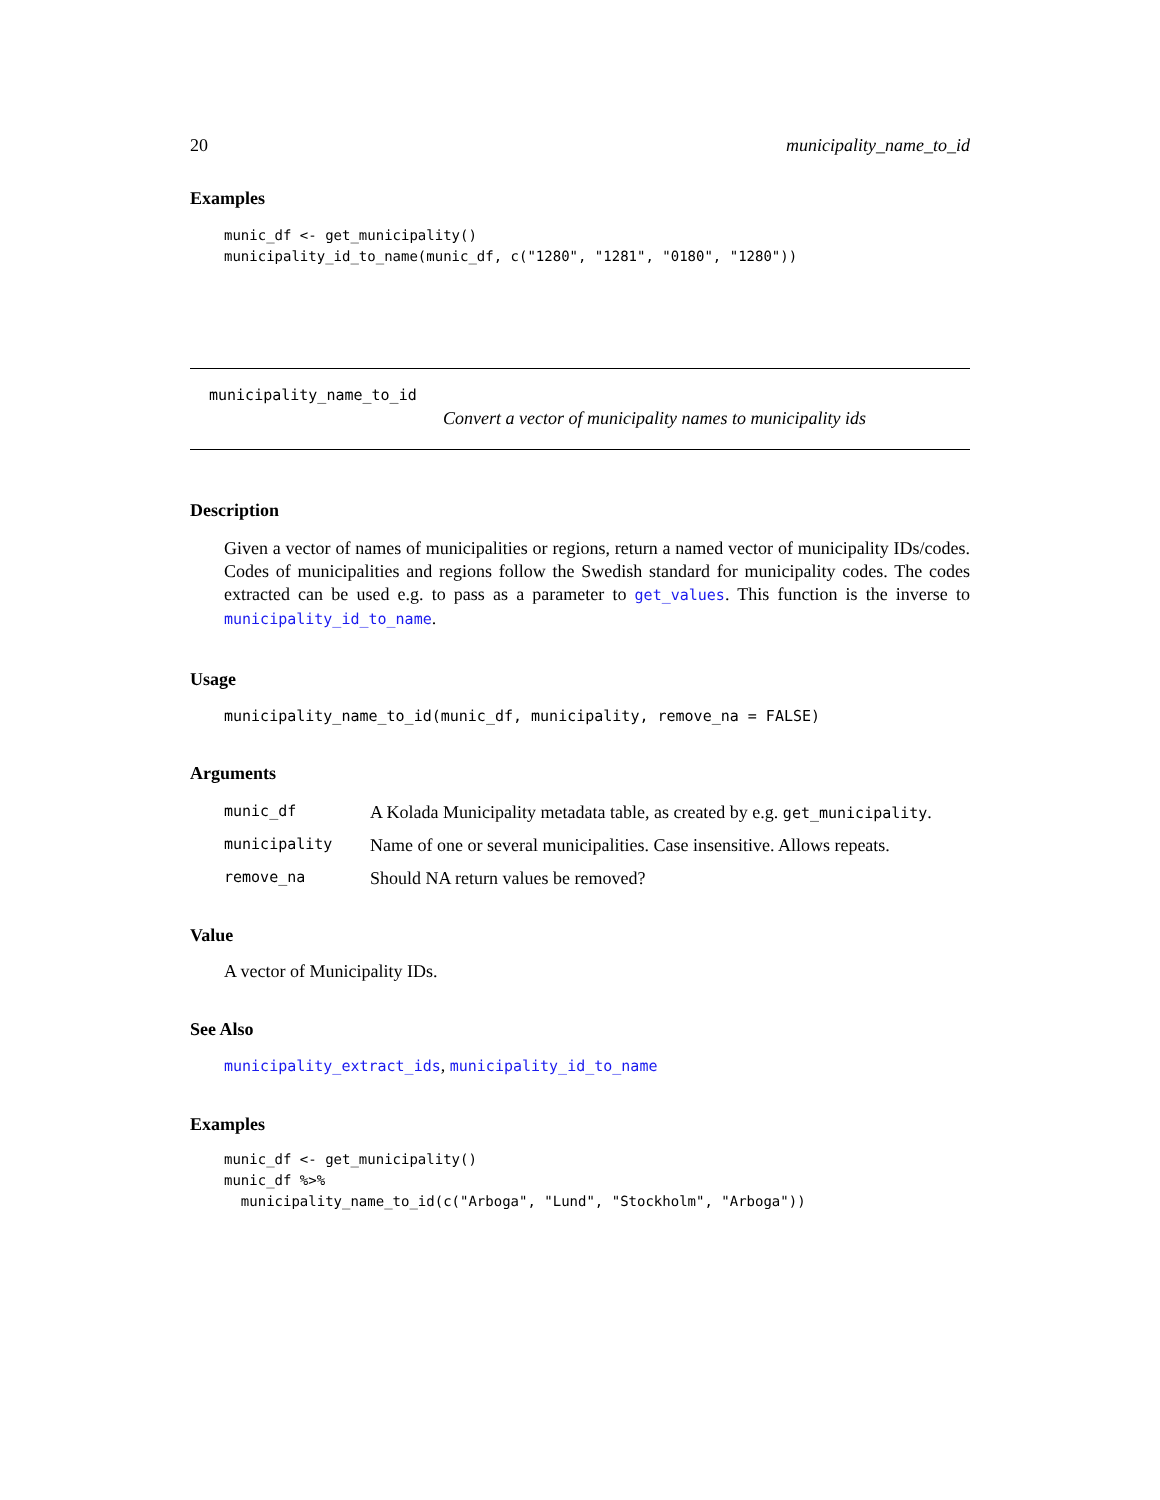20 municipality_name_to_id
Examples
munic_df <- get_municipality()
municipality_id_to_name(munic_df, c("1280", "1281", "0180", "1280"))
municipality_name_to_id
Convert a vector of municipality names to municipality ids
Description
Given a vector of names of municipalities or regions, return a named vector of municipality IDs/codes. Codes of municipalities and regions follow the Swedish standard for municipality codes. The codes extracted can be used e.g. to pass as a parameter to get_values. This function is the inverse to municipality_id_to_name.
Usage
municipality_name_to_id(munic_df, municipality, remove_na = FALSE)
Arguments
| munic_df | A Kolada Municipality metadata table, as created by e.g. get_municipality . |
| municipality | Name of one or several municipalities. Case insensitive. Allows repeats. |
| remove_na | Should NA return values be removed? |
Value
A vector of Municipality IDs.
See Also
municipality_extract_ids, municipality_id_to_name
Examples
munic_df <- get_municipality()
munic_df %>%
  municipality_name_to_id(c("Arboga", "Lund", "Stockholm", "Arboga"))